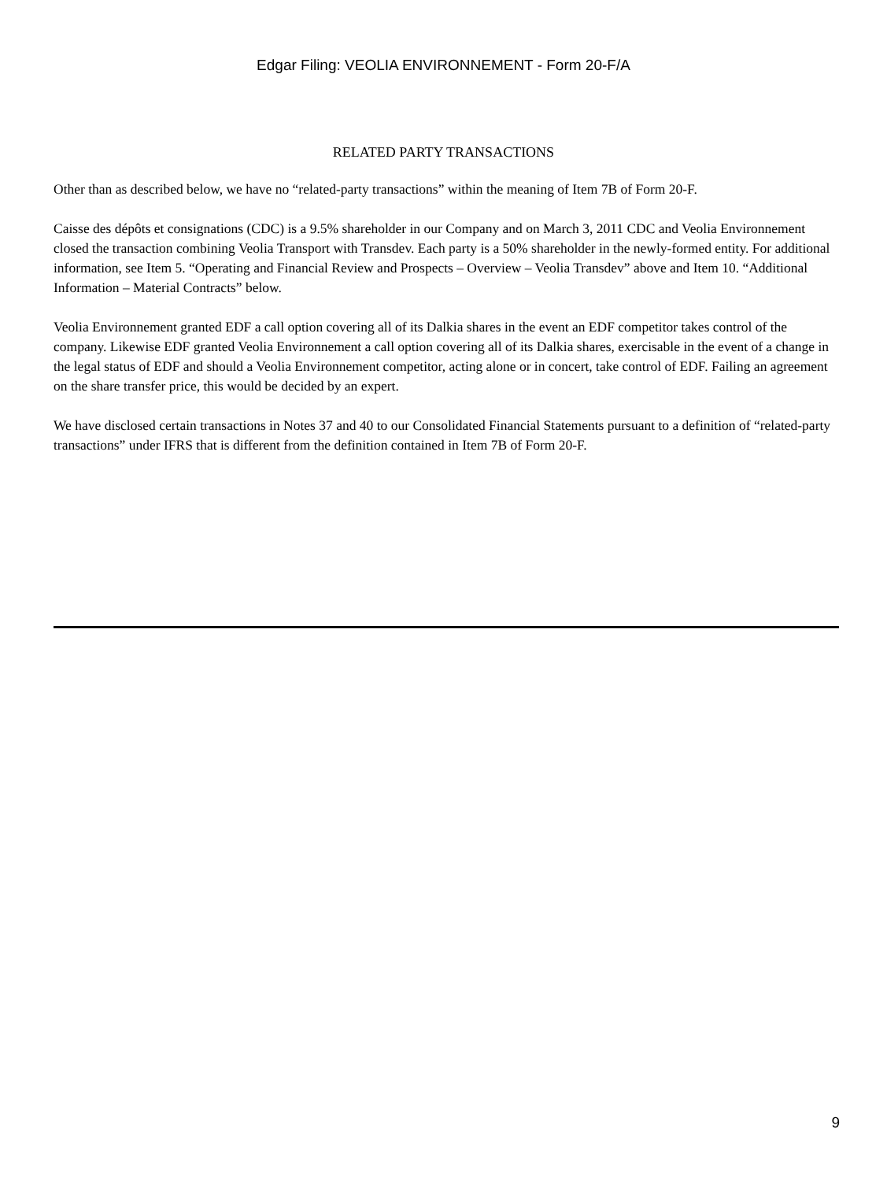Edgar Filing: VEOLIA ENVIRONNEMENT - Form 20-F/A
RELATED PARTY TRANSACTIONS
Other than as described below, we have no “related-party transactions” within the meaning of Item 7B of Form 20-F.
Caisse des dépôts et consignations (CDC) is a 9.5% shareholder in our Company and on March 3, 2011 CDC and Veolia Environnement closed the transaction combining Veolia Transport with Transdev. Each party is a 50% shareholder in the newly-formed entity. For additional information, see Item 5. “Operating and Financial Review and Prospects – Overview – Veolia Transdev” above and Item 10. “Additional Information – Material Contracts” below.
Veolia Environnement granted EDF a call option covering all of its Dalkia shares in the event an EDF competitor takes control of the company. Likewise EDF granted Veolia Environnement a call option covering all of its Dalkia shares, exercisable in the event of a change in the legal status of EDF and should a Veolia Environnement competitor, acting alone or in concert, take control of EDF. Failing an agreement on the share transfer price, this would be decided by an expert.
We have disclosed certain transactions in Notes 37 and 40 to our Consolidated Financial Statements pursuant to a definition of “related-party transactions” under IFRS that is different from the definition contained in Item 7B of Form 20-F.
9